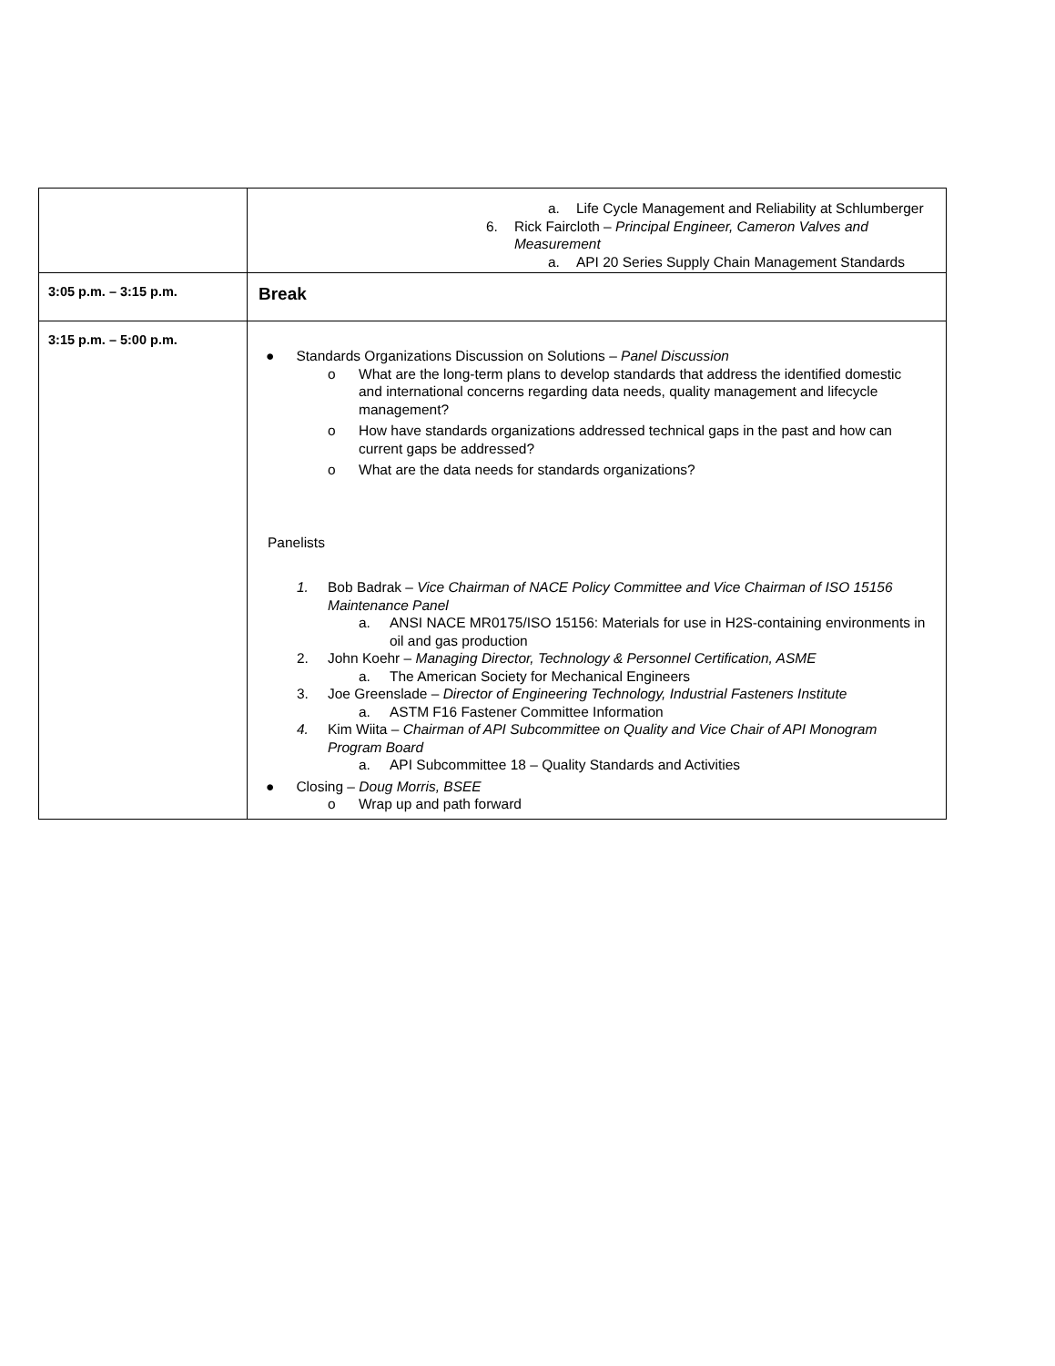| | a. Life Cycle Management and Reliability at Schlumberger 6. Rick Faircloth – Principal Engineer, Cameron Valves and Measurement a. API 20 Series Supply Chain Management Standards |
| 3:05 p.m. – 3:15 p.m. | Break |
| 3:15 p.m. – 5:00 p.m. | ● Standards Organizations Discussion on Solutions – Panel Discussion o What are the long-term plans to develop standards that address the identified domestic and international concerns regarding data needs, quality management and lifecycle management? o How have standards organizations addressed technical gaps in the past and how can current gaps be addressed? o What are the data needs for standards organizations? Panelists 1. Bob Badrak – Vice Chairman of NACE Policy Committee and Vice Chairman of ISO 15156 Maintenance Panel a. ANSI NACE MR0175/ISO 15156: Materials for use in H2S-containing environments in oil and gas production 2. John Koehr – Managing Director, Technology & Personnel Certification, ASME a. The American Society for Mechanical Engineers 3. Joe Greenslade – Director of Engineering Technology, Industrial Fasteners Institute a. ASTM F16 Fastener Committee Information 4. Kim Wiita – Chairman of API Subcommittee on Quality and Vice Chair of API Monogram Program Board a. API Subcommittee 18 – Quality Standards and Activities ● Closing – Doug Morris, BSEE o Wrap up and path forward |